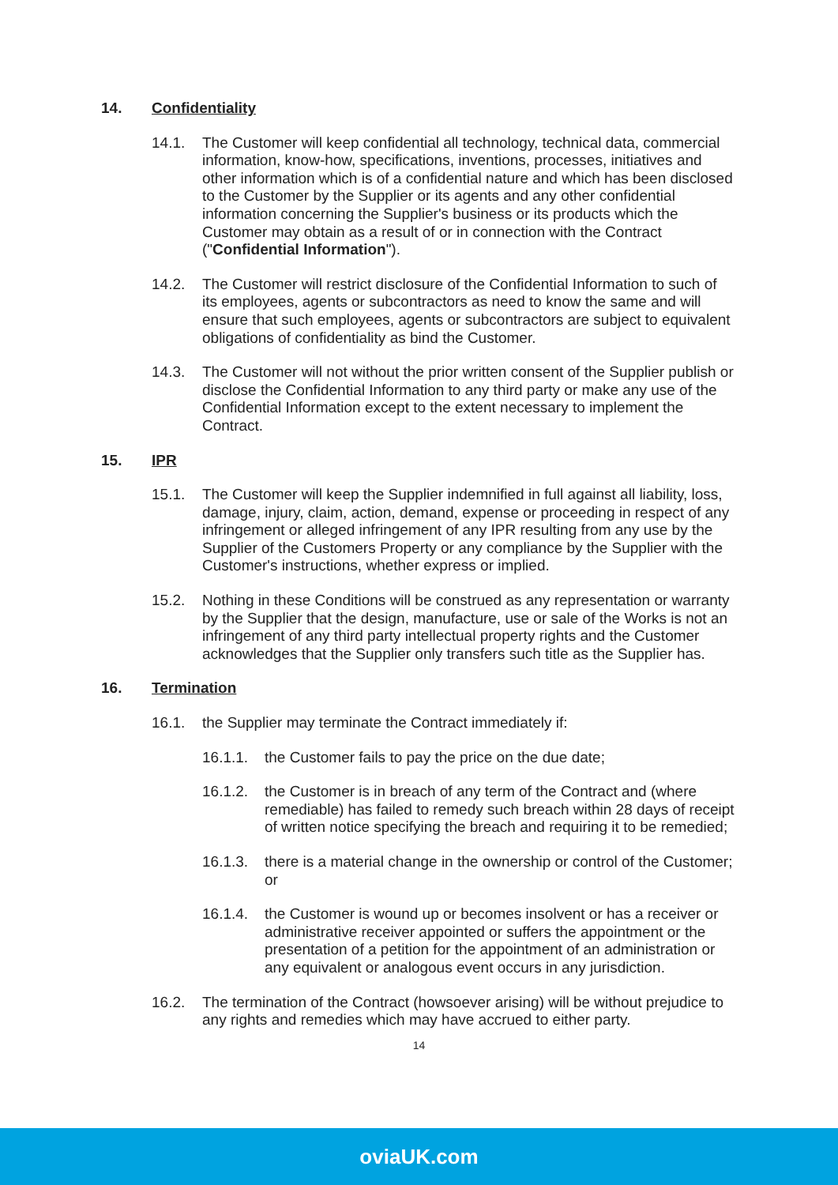14. Confidentiality
14.1. The Customer will keep confidential all technology, technical data, commercial information, know-how, specifications, inventions, processes, initiatives and other information which is of a confidential nature and which has been disclosed to the Customer by the Supplier or its agents and any other confidential information concerning the Supplier's business or its products which the Customer may obtain as a result of or in connection with the Contract ("Confidential Information").
14.2. The Customer will restrict disclosure of the Confidential Information to such of its employees, agents or subcontractors as need to know the same and will ensure that such employees, agents or subcontractors are subject to equivalent obligations of confidentiality as bind the Customer.
14.3. The Customer will not without the prior written consent of the Supplier publish or disclose the Confidential Information to any third party or make any use of the Confidential Information except to the extent necessary to implement the Contract.
15. IPR
15.1. The Customer will keep the Supplier indemnified in full against all liability, loss, damage, injury, claim, action, demand, expense or proceeding in respect of any infringement or alleged infringement of any IPR resulting from any use by the Supplier of the Customers Property or any compliance by the Supplier with the Customer's instructions, whether express or implied.
15.2. Nothing in these Conditions will be construed as any representation or warranty by the Supplier that the design, manufacture, use or sale of the Works is not an infringement of any third party intellectual property rights and the Customer acknowledges that the Supplier only transfers such title as the Supplier has.
16. Termination
16.1. the Supplier may terminate the Contract immediately if:
16.1.1. the Customer fails to pay the price on the due date;
16.1.2. the Customer is in breach of any term of the Contract and (where remediable) has failed to remedy such breach within 28 days of receipt of written notice specifying the breach and requiring it to be remedied;
16.1.3. there is a material change in the ownership or control of the Customer; or
16.1.4. the Customer is wound up or becomes insolvent or has a receiver or administrative receiver appointed or suffers the appointment or the presentation of a petition for the appointment of an administration or any equivalent or analogous event occurs in any jurisdiction.
16.2. The termination of the Contract (howsoever arising) will be without prejudice to any rights and remedies which may have accrued to either party.
14
oviaUK.com